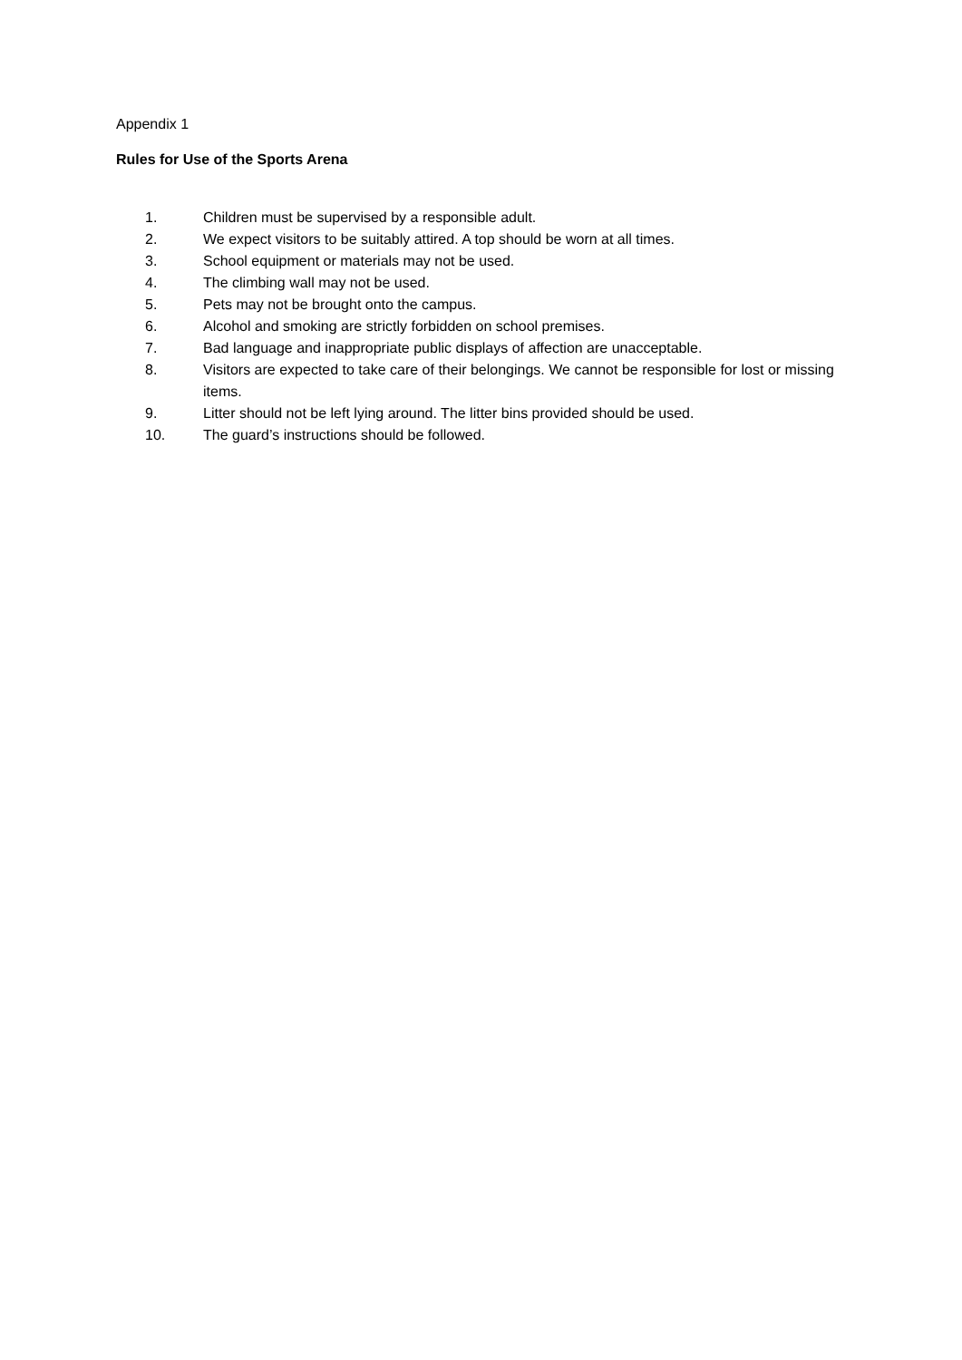Appendix 1
Rules for Use of the Sports Arena
1. Children must be supervised by a responsible adult.
2. We expect visitors to be suitably attired. A top should be worn at all times.
3. School equipment or materials may not be used.
4. The climbing wall may not be used.
5. Pets may not be brought onto the campus.
6. Alcohol and smoking are strictly forbidden on school premises.
7. Bad language and inappropriate public displays of affection are unacceptable.
8. Visitors are expected to take care of their belongings. We cannot be responsible for lost or missing items.
9. Litter should not be left lying around. The litter bins provided should be used.
10. The guard’s instructions should be followed.